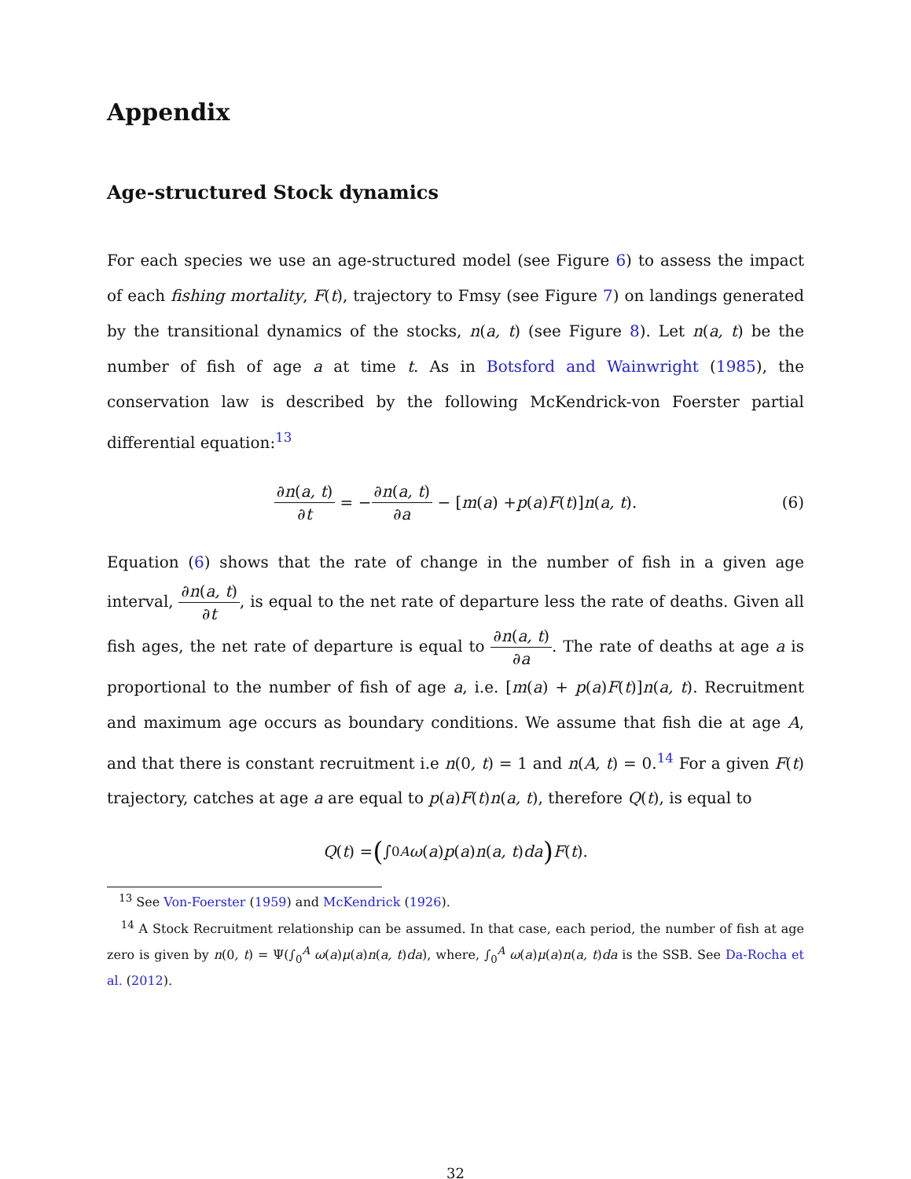Appendix
Age-structured Stock dynamics
For each species we use an age-structured model (see Figure 6) to assess the impact of each fishing mortality, F(t), trajectory to Fmsy (see Figure 7) on landings generated by the transitional dynamics of the stocks, n(a, t) (see Figure 8). Let n(a, t) be the number of fish of age a at time t. As in Botsford and Wainwright (1985), the conservation law is described by the following McKendrick-von Foerster partial differential equation:<sup>13</sup>
∂n(a, t) ∂t = − ∂n(a, t) ∂a − [m (a) + p (a) F (t)] n (a, t). (6)
Equation (6) shows that the rate of change in the number of fish in a given age interval, ∂n(a, t) ∂t, is equal to the net rate of departure less the rate of deaths. Given all fish ages, the net rate of departure is equal to ∂n(a, t) ∂a. The rate of deaths at age a is proportional to the number of fish of age a, i.e. [m(a) + p(a)F(t)]n(a, t). Recruitment and maximum age occurs as boundary conditions. We assume that fish die at age A, and that there is constant recruitment i.e n(0, t) = 1 and n(A, t) = 0.<sup>14</sup> For a given F(t) trajectory, catches at age a are equal to p(a)F(t)n(a, t), therefore Q(t), is equal to
Q (t) = (∫<sub>0</sub><sup>A</sup> ω (a) p (a) n (a, t) da) F (t).
<sup>13</sup> See Von-Foerster (1959) and McKendrick (1926).
<sup>14</sup> A Stock Recruitment relationship can be assumed. In that case, each period, the number of fish at age zero is given by n(0, t) = Ψ(∫<sub>0</sub><sup>A</sup> ω(a)μ(a)n(a, t)da), where, ∫<sub>0</sub><sup>A</sup> ω(a)μ(a)n(a, t)da is the SSB. See Da-Rocha et al. (2012).
32